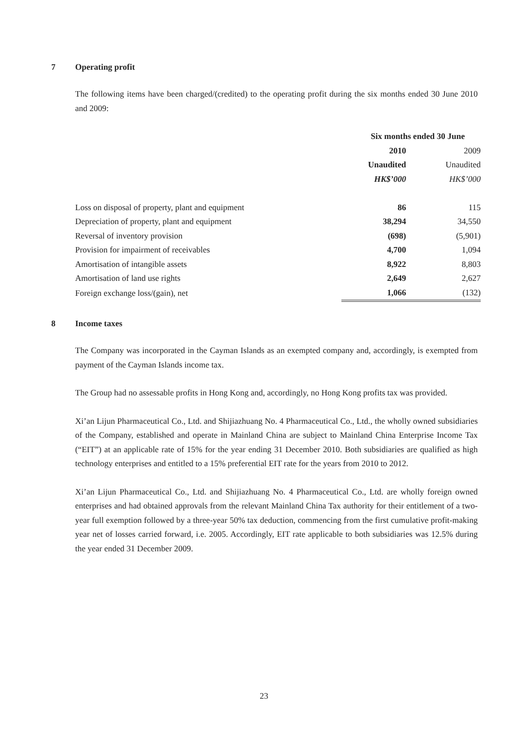7 Operating profit
The following items have been charged/(credited) to the operating profit during the six months ended 30 June 2010 and 2009:
| | Six months ended 30 June | |
| --- | --- | --- |
| | 2010 | 2009 |
| | Unaudited | Unaudited |
| | HK$’000 | HK$’000 |
| Loss on disposal of property, plant and equipment | 86 | 115 |
| Depreciation of property, plant and equipment | 38,294 | 34,550 |
| Reversal of inventory provision | (698) | (5,901) |
| Provision for impairment of receivables | 4,700 | 1,094 |
| Amortisation of intangible assets | 8,922 | 8,803 |
| Amortisation of land use rights | 2,649 | 2,627 |
| Foreign exchange loss/(gain), net | 1,066 | (132) |
8 Income taxes
The Company was incorporated in the Cayman Islands as an exempted company and, accordingly, is exempted from payment of the Cayman Islands income tax.
The Group had no assessable profits in Hong Kong and, accordingly, no Hong Kong profits tax was provided.
Xi’an Lijun Pharmaceutical Co., Ltd. and Shijiazhuang No. 4 Pharmaceutical Co., Ltd., the wholly owned subsidiaries of the Company, established and operate in Mainland China are subject to Mainland China Enterprise Income Tax (“EIT”) at an applicable rate of 15% for the year ending 31 December 2010. Both subsidiaries are qualified as high technology enterprises and entitled to a 15% preferential EIT rate for the years from 2010 to 2012.
Xi’an Lijun Pharmaceutical Co., Ltd. and Shijiazhuang No. 4 Pharmaceutical Co., Ltd. are wholly foreign owned enterprises and had obtained approvals from the relevant Mainland China Tax authority for their entitlement of a two-year full exemption followed by a three-year 50% tax deduction, commencing from the first cumulative profit-making year net of losses carried forward, i.e. 2005. Accordingly, EIT rate applicable to both subsidiaries was 12.5% during the year ended 31 December 2009.
23